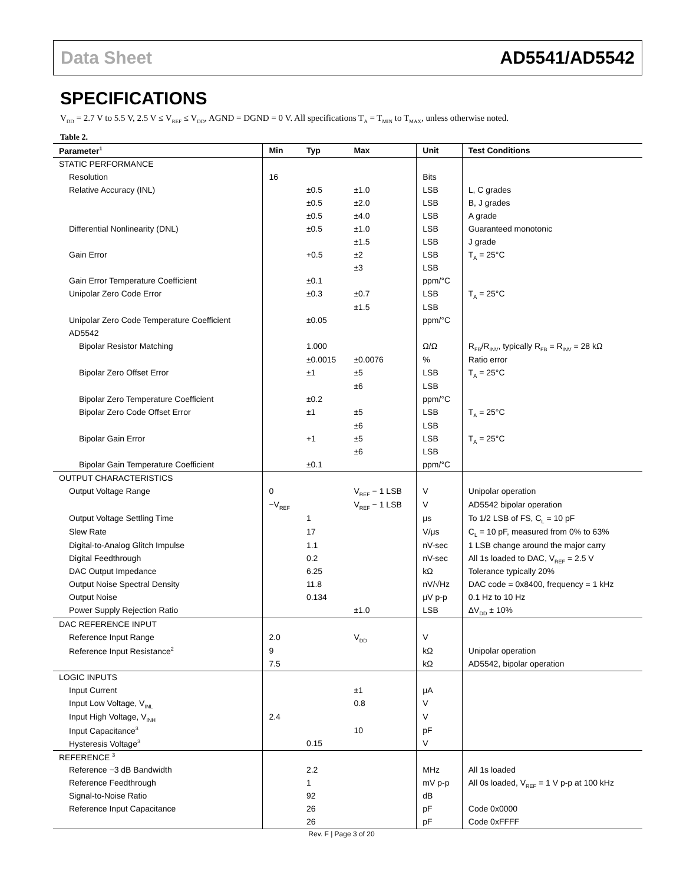Data Sheet AD5541/AD5542
SPECIFICATIONS
V<sub>DD</sub> = 2.7 V to 5.5 V, 2.5 V ≤ V<sub>REF</sub> ≤ V<sub>DD</sub>, AGND = DGND = 0 V. All specifications T<sub>A</sub> = T<sub>MIN</sub> to T<sub>MAX</sub>, unless otherwise noted.
Table 2.
| Parameter<sup>1</sup> | Min | Typ | Max | Unit | Test Conditions |
| --- | --- | --- | --- | --- | --- |
| STATIC PERFORMANCE | | | | | |
| Resolution | 16 | | | Bits | |
| Relative Accuracy (INL) | | ±0.5 | ±1.0 | LSB | L, C grades |
| | | ±0.5 | ±2.0 | LSB | B, J grades |
| | | ±0.5 | ±4.0 | LSB | A grade |
| Differential Nonlinearity (DNL) | | ±0.5 | ±1.0 | LSB | Guaranteed monotonic |
| | | | ±1.5 | LSB | J grade |
| Gain Error | | +0.5 | ±2 | LSB | T<sub>A</sub> = 25°C |
| | | | ±3 | LSB | |
| Gain Error Temperature Coefficient | | ±0.1 | | ppm/°C | |
| Unipolar Zero Code Error | | ±0.3 | ±0.7 | LSB | T<sub>A</sub> = 25°C |
| | | | ±1.5 | LSB | |
| Unipolar Zero Code Temperature Coefficient | | ±0.05 | | ppm/°C | |
| AD5542 | | | | | |
| Bipolar Resistor Matching | | 1.000 | | Ω/Ω | R<sub>FB</sub>/R<sub>INV</sub>, typically R<sub>FB</sub> = R<sub>INV</sub> = 28 kΩ |
| | | ±0.0015 | ±0.0076 | % | Ratio error |
| Bipolar Zero Offset Error | | ±1 | ±5 | LSB | T<sub>A</sub> = 25°C |
| | | | ±6 | LSB | |
| Bipolar Zero Temperature Coefficient | | ±0.2 | | ppm/°C | |
| Bipolar Zero Code Offset Error | | ±1 | ±5 | LSB | T<sub>A</sub> = 25°C |
| | | | ±6 | LSB | |
| Bipolar Gain Error | | +1 | ±5 | LSB | T<sub>A</sub> = 25°C |
| | | | ±6 | LSB | |
| Bipolar Gain Temperature Coefficient | | ±0.1 | | ppm/°C | |
| OUTPUT CHARACTERISTICS | | | | | |
| Output Voltage Range | 0 | | V<sub>REF</sub> − 1 LSB | V | Unipolar operation |
| | −V<sub>REF</sub> | | V<sub>REF</sub> − 1 LSB | V | AD5542 bipolar operation |
| Output Voltage Settling Time | | 1 | | μs | To 1/2 LSB of FS, C<sub>L</sub> = 10 pF |
| Slew Rate | | 17 | | V/μs | C<sub>L</sub> = 10 pF, measured from 0% to 63% |
| Digital-to-Analog Glitch Impulse | | 1.1 | | nV-sec | 1 LSB change around the major carry |
| Digital Feedthrough | | 0.2 | | nV-sec | All 1s loaded to DAC, V<sub>REF</sub> = 2.5 V |
| DAC Output Impedance | | 6.25 | | kΩ | Tolerance typically 20% |
| Output Noise Spectral Density | | 11.8 | | nV/√Hz | DAC code = 0x8400, frequency = 1 kHz |
| Output Noise | | 0.134 | | μV p-p | 0.1 Hz to 10 Hz |
| Power Supply Rejection Ratio | | | ±1.0 | LSB | ΔV<sub>DD</sub> ± 10% |
| DAC REFERENCE INPUT | | | | | |
| Reference Input Range | 2.0 | | V<sub>DD</sub> | V | |
| Reference Input Resistance<sup>2</sup> | 9 | | | kΩ | Unipolar operation |
| | 7.5 | | | kΩ | AD5542, bipolar operation |
| LOGIC INPUTS | | | | | |
| Input Current | | | ±1 | μA | |
| Input Low Voltage, V<sub>INL</sub> | | | 0.8 | V | |
| Input High Voltage, V<sub>INH</sub> | 2.4 | | | V | |
| Input Capacitance<sup>3</sup> | | | 10 | pF | |
| Hysteresis Voltage<sup>3</sup> | | 0.15 | | V | |
| REFERENCE <sup>3</sup> | | | | | |
| Reference −3 dB Bandwidth | | 2.2 | | MHz | All 1s loaded |
| Reference Feedthrough | | 1 | | mV p-p | All 0s loaded, V<sub>REF</sub> = 1 V p-p at 100 kHz |
| Signal-to-Noise Ratio | | 92 | | dB | |
| Reference Input Capacitance | | 26 | | pF | Code 0x0000 |
| | | 26 | | pF | Code 0xFFFF |
Rev. F | Page 3 of 20